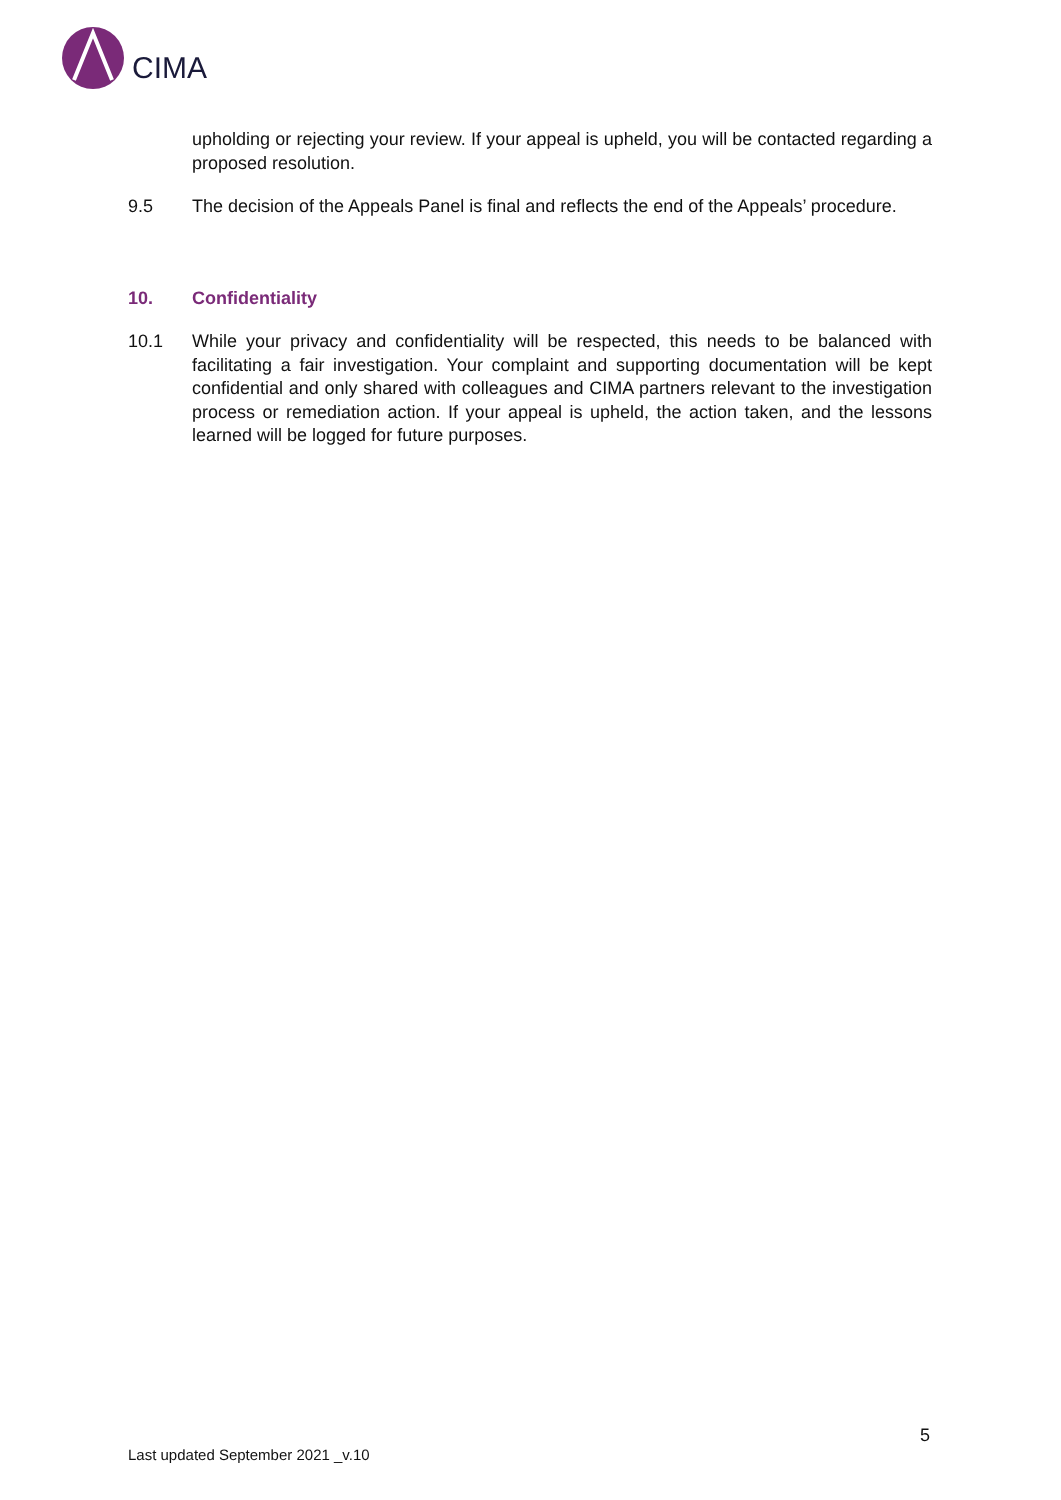CIMA
upholding or rejecting your review. If your appeal is upheld, you will be contacted regarding a proposed resolution.
9.5 The decision of the Appeals Panel is final and reflects the end of the Appeals’ procedure.
10. Confidentiality
10.1 While your privacy and confidentiality will be respected, this needs to be balanced with facilitating a fair investigation. Your complaint and supporting documentation will be kept confidential and only shared with colleagues and CIMA partners relevant to the investigation process or remediation action. If your appeal is upheld, the action taken, and the lessons learned will be logged for future purposes.
5
Last updated September 2021 _v.10